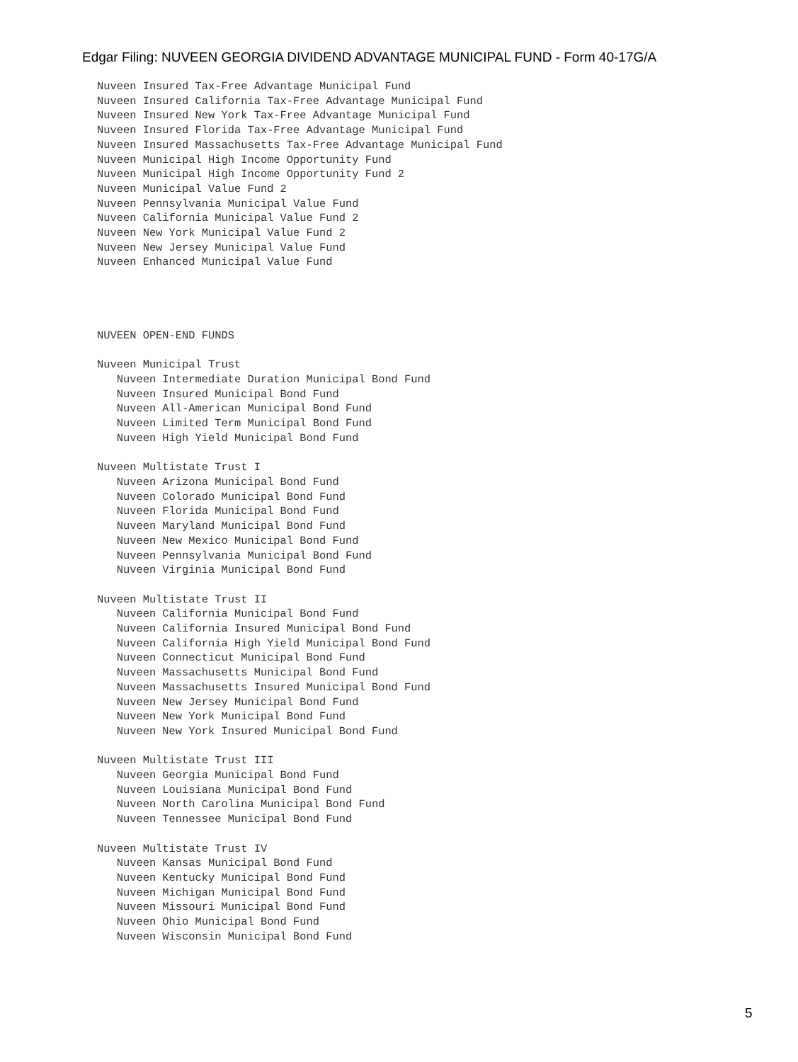Edgar Filing: NUVEEN GEORGIA DIVIDEND ADVANTAGE MUNICIPAL FUND - Form 40-17G/A
Nuveen Insured Tax-Free Advantage Municipal Fund
Nuveen Insured California Tax-Free Advantage Municipal Fund
Nuveen Insured New York Tax-Free Advantage Municipal Fund
Nuveen Insured Florida Tax-Free Advantage Municipal Fund
Nuveen Insured Massachusetts Tax-Free Advantage Municipal Fund
Nuveen Municipal High Income Opportunity Fund
Nuveen Municipal High Income Opportunity Fund 2
Nuveen Municipal Value Fund 2
Nuveen Pennsylvania Municipal Value Fund
Nuveen California Municipal Value Fund 2
Nuveen New York Municipal Value Fund 2
Nuveen New Jersey Municipal Value Fund
Nuveen Enhanced Municipal Value Fund




NUVEEN OPEN-END FUNDS

Nuveen Municipal Trust
   Nuveen Intermediate Duration Municipal Bond Fund
   Nuveen Insured Municipal Bond Fund
   Nuveen All-American Municipal Bond Fund
   Nuveen Limited Term Municipal Bond Fund
   Nuveen High Yield Municipal Bond Fund

Nuveen Multistate Trust I
   Nuveen Arizona Municipal Bond Fund
   Nuveen Colorado Municipal Bond Fund
   Nuveen Florida Municipal Bond Fund
   Nuveen Maryland Municipal Bond Fund
   Nuveen New Mexico Municipal Bond Fund
   Nuveen Pennsylvania Municipal Bond Fund
   Nuveen Virginia Municipal Bond Fund

Nuveen Multistate Trust II
   Nuveen California Municipal Bond Fund
   Nuveen California Insured Municipal Bond Fund
   Nuveen California High Yield Municipal Bond Fund
   Nuveen Connecticut Municipal Bond Fund
   Nuveen Massachusetts Municipal Bond Fund
   Nuveen Massachusetts Insured Municipal Bond Fund
   Nuveen New Jersey Municipal Bond Fund
   Nuveen New York Municipal Bond Fund
   Nuveen New York Insured Municipal Bond Fund

Nuveen Multistate Trust III
   Nuveen Georgia Municipal Bond Fund
   Nuveen Louisiana Municipal Bond Fund
   Nuveen North Carolina Municipal Bond Fund
   Nuveen Tennessee Municipal Bond Fund

Nuveen Multistate Trust IV
   Nuveen Kansas Municipal Bond Fund
   Nuveen Kentucky Municipal Bond Fund
   Nuveen Michigan Municipal Bond Fund
   Nuveen Missouri Municipal Bond Fund
   Nuveen Ohio Municipal Bond Fund
   Nuveen Wisconsin Municipal Bond Fund
5